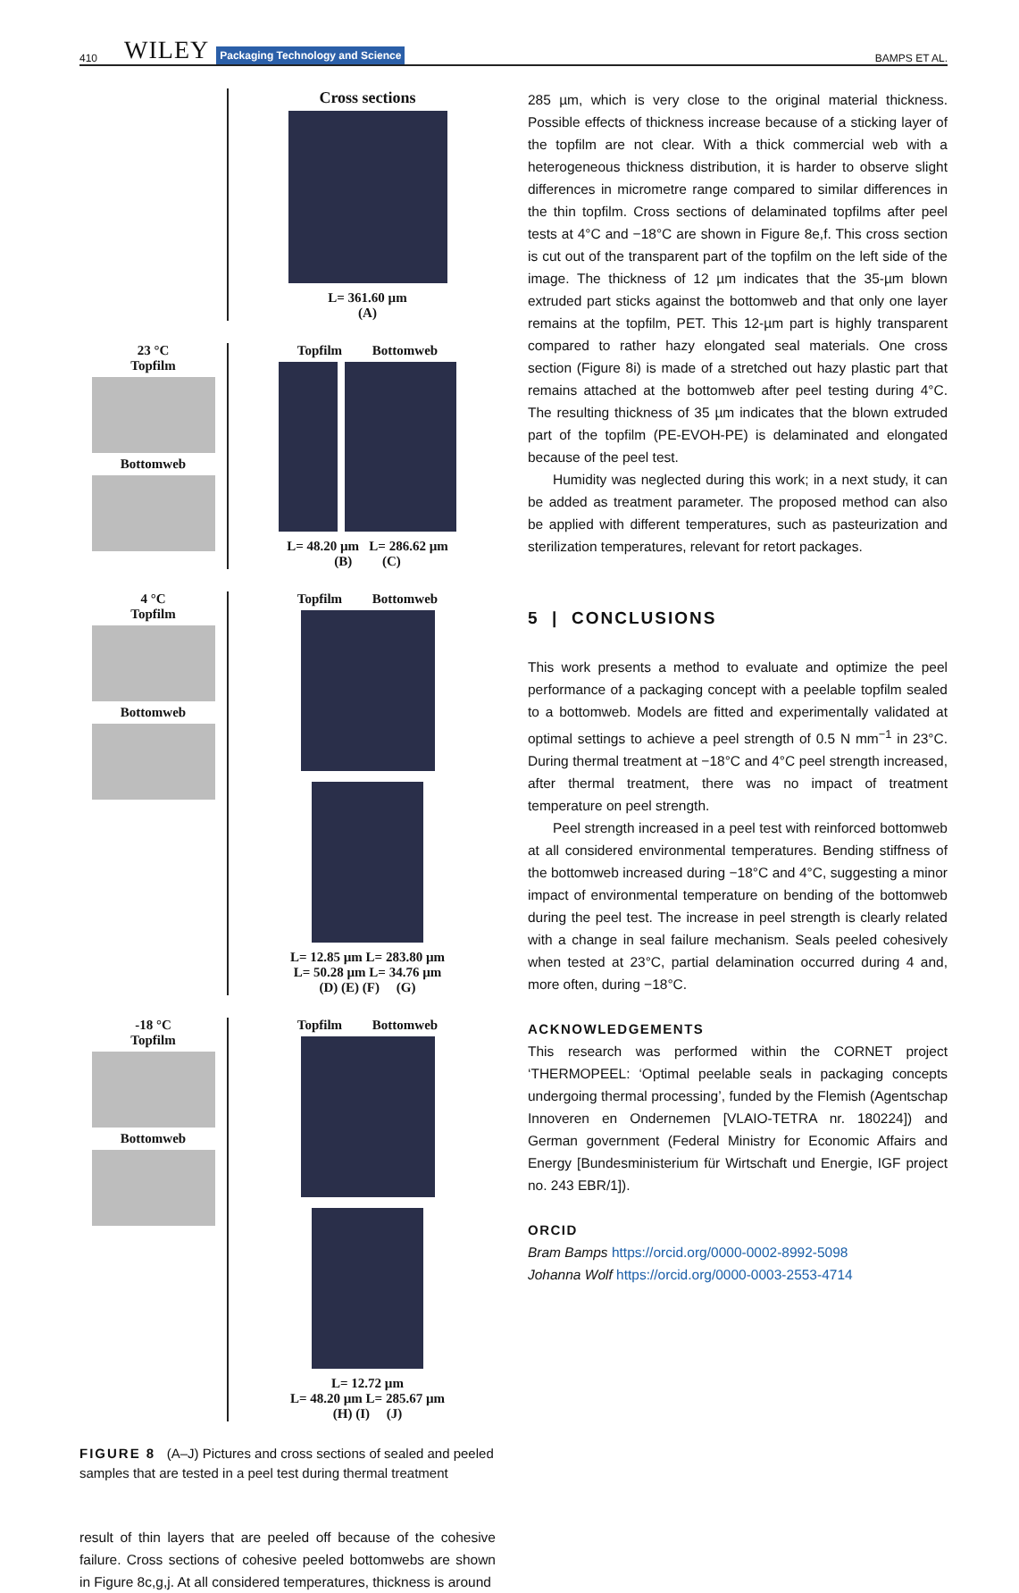410 WILEY Packaging Technology and Science BAMPS ET AL.
Cross sections
L= 361.60 µm
(A)
23 °C
Topfilm
Bottomweb
Topfilm Bottomweb
L= 48.20 µm L= 286.62 µm
(B) (C)
4 °C
Topfilm
Bottomweb
Topfilm Bottomweb
L= 12.85 µm L= 283.80 µm
L= 50.28 µm L= 34.76 µm
(D) (E) (F) (G)
-18 °C
Topfilm
Bottomweb
Topfilm Bottomweb
L= 12.72 µm
L= 48.20 µm L= 285.67 µm
(H) (I) (J)
FIGURE 8 (A–J) Pictures and cross sections of sealed and peeled samples that are tested in a peel test during thermal treatment
result of thin layers that are peeled off because of the cohesive failure. Cross sections of cohesive peeled bottomwebs are shown in Figure 8c,g,j. At all considered temperatures, thickness is around
285 µm, which is very close to the original material thickness. Possible effects of thickness increase because of a sticking layer of the topfilm are not clear. With a thick commercial web with a heterogeneous thickness distribution, it is harder to observe slight differences in micrometre range compared to similar differences in the thin topfilm. Cross sections of delaminated topfilms after peel tests at 4°C and −18°C are shown in Figure 8e,f. This cross section is cut out of the transparent part of the topfilm on the left side of the image. The thickness of 12 µm indicates that the 35-µm blown extruded part sticks against the bottomweb and that only one layer remains at the topfilm, PET. This 12-µm part is highly transparent compared to rather hazy elongated seal materials. One cross section (Figure 8i) is made of a stretched out hazy plastic part that remains attached at the bottomweb after peel testing during 4°C. The resulting thickness of 35 µm indicates that the blown extruded part of the topfilm (PE-EVOH-PE) is delaminated and elongated because of the peel test.
Humidity was neglected during this work; in a next study, it can be added as treatment parameter. The proposed method can also be applied with different temperatures, such as pasteurization and sterilization temperatures, relevant for retort packages.
5 | CONCLUSIONS
This work presents a method to evaluate and optimize the peel performance of a packaging concept with a peelable topfilm sealed to a bottomweb. Models are fitted and experimentally validated at optimal settings to achieve a peel strength of 0.5 N mm<sup>−1</sup> in 23°C. During thermal treatment at −18°C and 4°C peel strength increased, after thermal treatment, there was no impact of treatment temperature on peel strength.
Peel strength increased in a peel test with reinforced bottomweb at all considered environmental temperatures. Bending stiffness of the bottomweb increased during −18°C and 4°C, suggesting a minor impact of environmental temperature on bending of the bottomweb during the peel test. The increase in peel strength is clearly related with a change in seal failure mechanism. Seals peeled cohesively when tested at 23°C, partial delamination occurred during 4 and, more often, during −18°C.
ACKNOWLEDGEMENTS
This research was performed within the CORNET project ‘THERMOPEEL: ‘Optimal peelable seals in packaging concepts undergoing thermal processing’, funded by the Flemish (Agentschap Innoveren en Ondernemen [VLAIO-TETRA nr. 180224]) and German government (Federal Ministry for Economic Affairs and Energy [Bundesministerium für Wirtschaft und Energie, IGF project no. 243 EBR/1]).
ORCID
Bram Bamps https://orcid.org/0000-0002-8992-5098
Johanna Wolf https://orcid.org/0000-0003-2553-4714